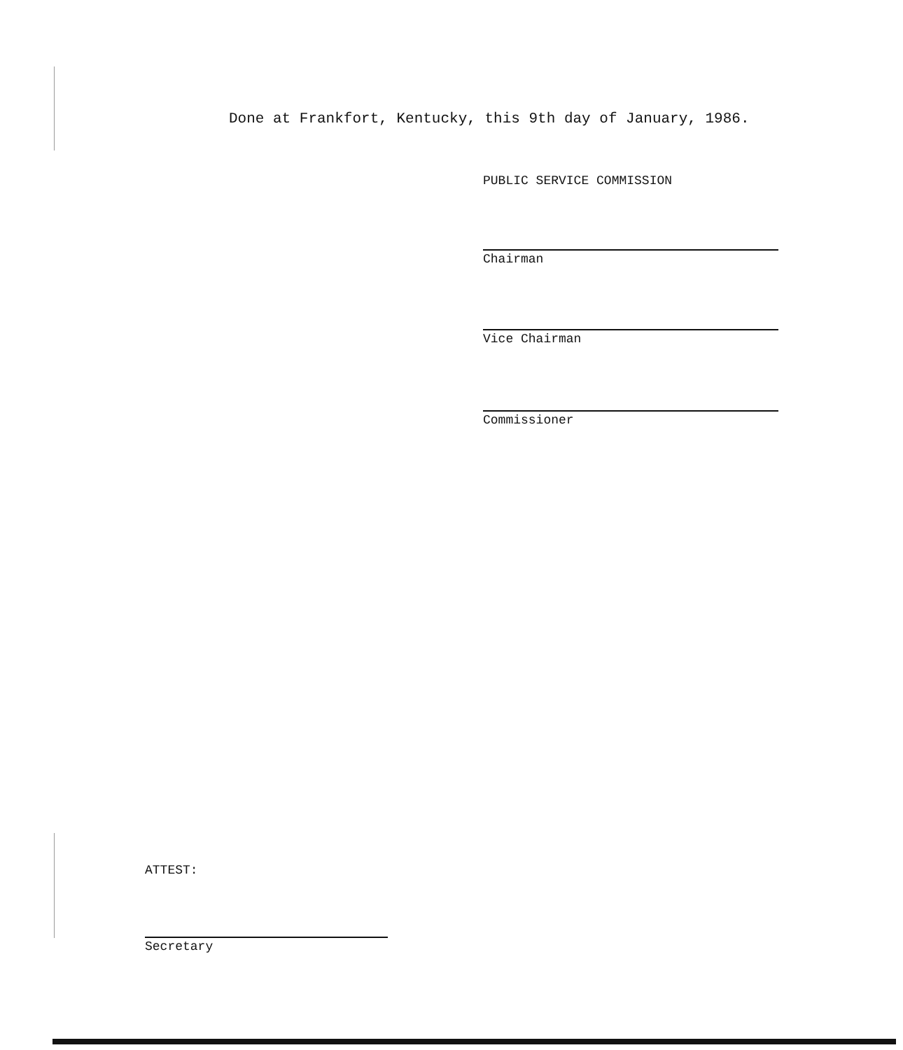Done at Frankfort, Kentucky, this 9th day of January, 1986.
PUBLIC SERVICE COMMISSION
Chairman
Vice Chairman
Commissioner
ATTEST:
Secretary